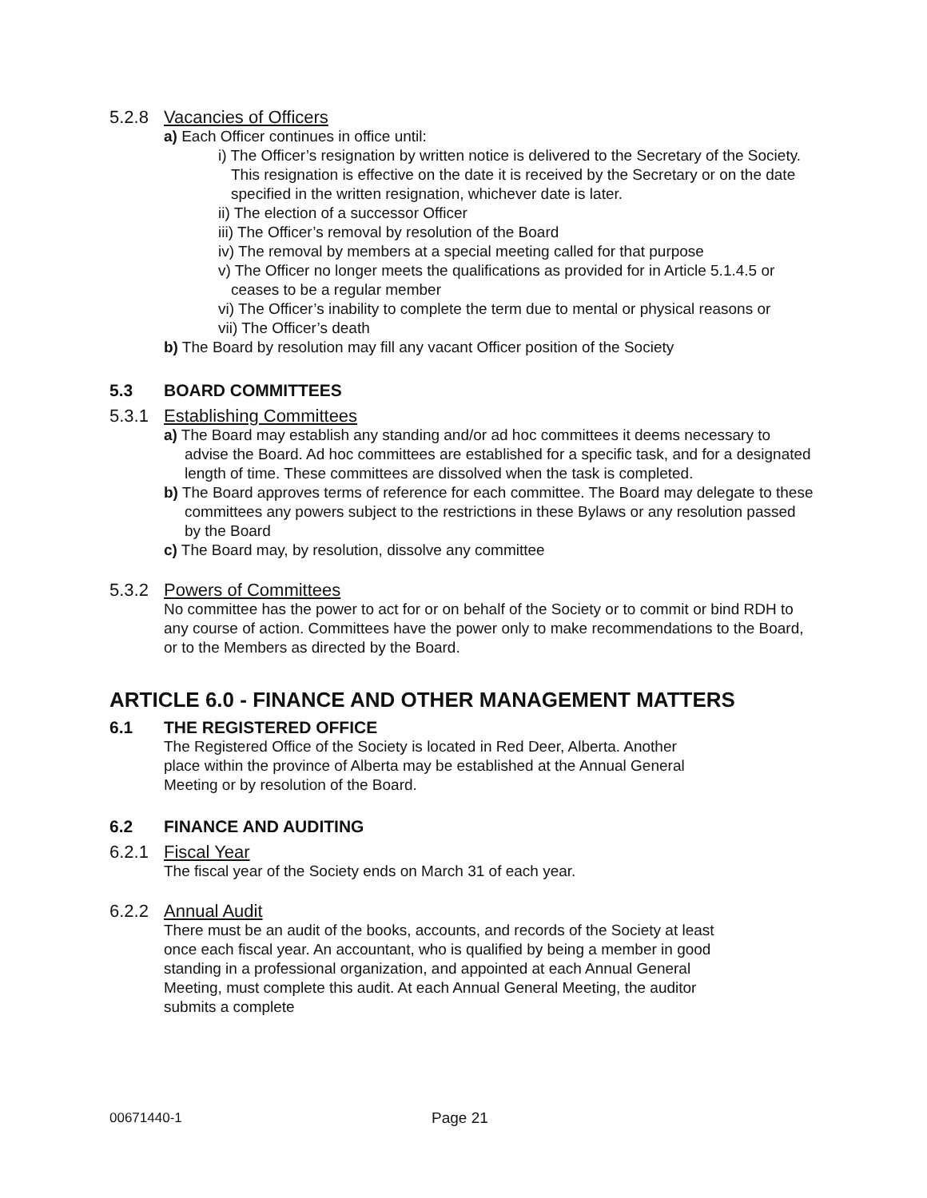5.2.8 Vacancies of Officers
a) Each Officer continues in office until:
i) The Officer’s resignation by written notice is delivered to the Secretary of the Society. This resignation is effective on the date it is received by the Secretary or on the date specified in the written resignation, whichever date is later.
ii) The election of a successor Officer
iii) The Officer’s removal by resolution of the Board
iv) The removal by members at a special meeting called for that purpose
v) The Officer no longer meets the qualifications as provided for in Article 5.1.4.5 or ceases to be a regular member
vi) The Officer’s inability to complete the term due to mental or physical reasons or
vii) The Officer’s death
b) The Board by resolution may fill any vacant Officer position of the Society
5.3 BOARD COMMITTEES
5.3.1 Establishing Committees
a) The Board may establish any standing and/or ad hoc committees it deems necessary to advise the Board. Ad hoc committees are established for a specific task, and for a designated length of time. These committees are dissolved when the task is completed.
b) The Board approves terms of reference for each committee. The Board may delegate to these committees any powers subject to the restrictions in these Bylaws or any resolution passed by the Board
c) The Board may, by resolution, dissolve any committee
5.3.2 Powers of Committees
No committee has the power to act for or on behalf of the Society or to commit or bind RDH to any course of action. Committees have the power only to make recommendations to the Board, or to the Members as directed by the Board.
ARTICLE 6.0 - FINANCE AND OTHER MANAGEMENT MATTERS
6.1 THE REGISTERED OFFICE
The Registered Office of the Society is located in Red Deer, Alberta. Another place within the province of Alberta may be established at the Annual General Meeting or by resolution of the Board.
6.2 FINANCE AND AUDITING
6.2.1 Fiscal Year
The fiscal year of the Society ends on March 31 of each year.
6.2.2 Annual Audit
There must be an audit of the books, accounts, and records of the Society at least once each fiscal year. An accountant, who is qualified by being a member in good standing in a professional organization, and appointed at each Annual General Meeting, must complete this audit. At each Annual General Meeting, the auditor submits a complete
00671440-1 Page 21